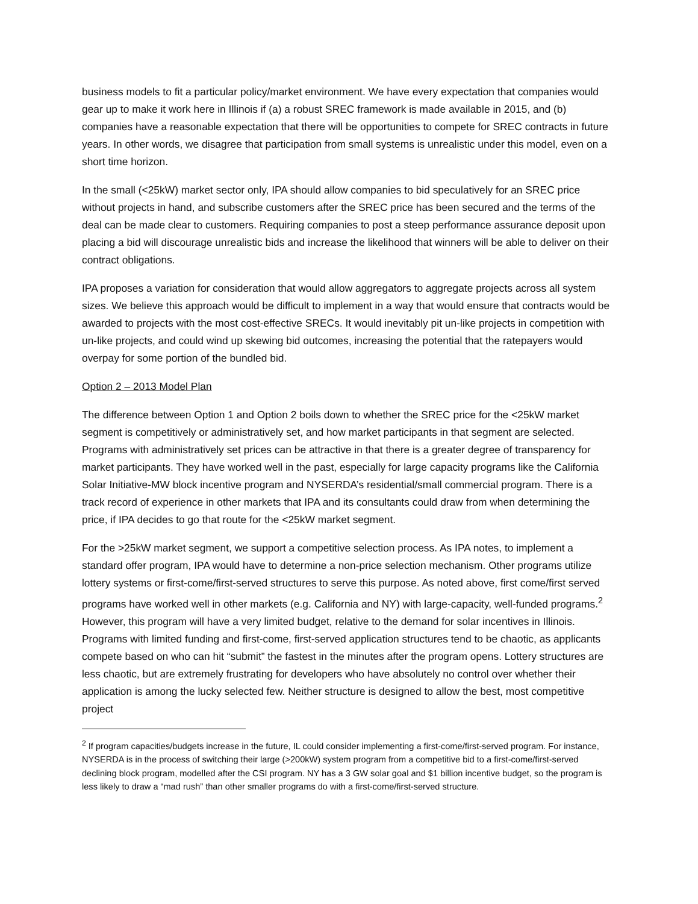business models to fit a particular policy/market environment. We have every expectation that companies would gear up to make it work here in Illinois if (a) a robust SREC framework is made available in 2015, and (b) companies have a reasonable expectation that there will be opportunities to compete for SREC contracts in future years. In other words, we disagree that participation from small systems is unrealistic under this model, even on a short time horizon.
In the small (<25kW) market sector only, IPA should allow companies to bid speculatively for an SREC price without projects in hand, and subscribe customers after the SREC price has been secured and the terms of the deal can be made clear to customers. Requiring companies to post a steep performance assurance deposit upon placing a bid will discourage unrealistic bids and increase the likelihood that winners will be able to deliver on their contract obligations.
IPA proposes a variation for consideration that would allow aggregators to aggregate projects across all system sizes. We believe this approach would be difficult to implement in a way that would ensure that contracts would be awarded to projects with the most cost-effective SRECs. It would inevitably pit un-like projects in competition with un-like projects, and could wind up skewing bid outcomes, increasing the potential that the ratepayers would overpay for some portion of the bundled bid.
Option 2 – 2013 Model Plan
The difference between Option 1 and Option 2 boils down to whether the SREC price for the <25kW market segment is competitively or administratively set, and how market participants in that segment are selected. Programs with administratively set prices can be attractive in that there is a greater degree of transparency for market participants. They have worked well in the past, especially for large capacity programs like the California Solar Initiative-MW block incentive program and NYSERDA’s residential/small commercial program. There is a track record of experience in other markets that IPA and its consultants could draw from when determining the price, if IPA decides to go that route for the <25kW market segment.
For the >25kW market segment, we support a competitive selection process. As IPA notes, to implement a standard offer program, IPA would have to determine a non-price selection mechanism. Other programs utilize lottery systems or first-come/first-served structures to serve this purpose. As noted above, first come/first served programs have worked well in other markets (e.g. California and NY) with large-capacity, well-funded programs.<sup>2</sup> However, this program will have a very limited budget, relative to the demand for solar incentives in Illinois. Programs with limited funding and first-come, first-served application structures tend to be chaotic, as applicants compete based on who can hit “submit” the fastest in the minutes after the program opens. Lottery structures are less chaotic, but are extremely frustrating for developers who have absolutely no control over whether their application is among the lucky selected few. Neither structure is designed to allow the best, most competitive project
<sup>2</sup> If program capacities/budgets increase in the future, IL could consider implementing a first-come/first-served program. For instance, NYSERDA is in the process of switching their large (>200kW) system program from a competitive bid to a first-come/first-served declining block program, modelled after the CSI program. NY has a 3 GW solar goal and $1 billion incentive budget, so the program is less likely to draw a “mad rush” than other smaller programs do with a first-come/first-served structure.